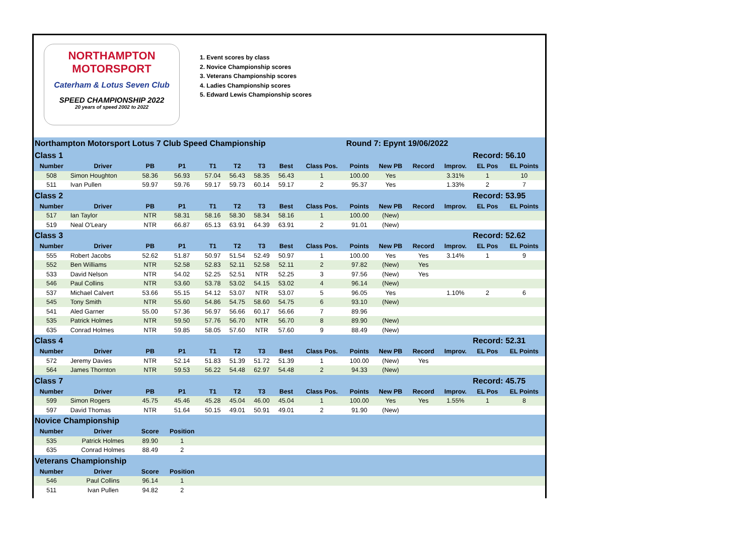NORTHAMPTON MOTORSPORT
Caterham & Lotus Seven Club
SPEED CHAMPIONSHIP 2022
20 years of speed 2002 to 2022
1. Event scores by class
2. Novice Championship scores
3. Veterans Championship scores
4. Ladies Championship scores
5. Edward Lewis Championship scores
| Northampton Motorsport Lotus 7 Club Speed Championship | | | | | | | | | Round 7: Epynt 19/06/2022 | | | | | |
| Class 1 | | | | | | | | | | | | | Record: 56.10 | |
| Number | Driver | PB | P1 | T1 | T2 | T3 | Best | Class Pos. | Points | New PB | Record | Improv. | EL Pos | EL Points |
| 508 | Simon Houghton | 58.36 | 56.93 | 57.04 | 56.43 | 58.35 | 56.43 | 1 | 100.00 | Yes | | 3.31% | 1 | 10 |
| 511 | Ivan Pullen | 59.97 | 59.76 | 59.17 | 59.73 | 60.14 | 59.17 | 2 | 95.37 | Yes | | 1.33% | 2 | 7 |
| Class 2 | | | | | | | | | | | | | Record: 53.95 | |
| Number | Driver | PB | P1 | T1 | T2 | T3 | Best | Class Pos. | Points | New PB | Record | Improv. | EL Pos | EL Points |
| 517 | Ian Taylor | NTR | 58.31 | 58.16 | 58.30 | 58.34 | 58.16 | 1 | 100.00 | (New) | | | | |
| 519 | Neal O'Leary | NTR | 66.87 | 65.13 | 63.91 | 64.39 | 63.91 | 2 | 91.01 | (New) | | | | |
| Class 3 | | | | | | | | | | | | | Record: 52.62 | |
| Number | Driver | PB | P1 | T1 | T2 | T3 | Best | Class Pos. | Points | New PB | Record | Improv. | EL Pos | EL Points |
| 555 | Robert Jacobs | 52.62 | 51.87 | 50.97 | 51.54 | 52.49 | 50.97 | 1 | 100.00 | Yes | Yes | 3.14% | 1 | 9 |
| 552 | Ben Williams | NTR | 52.58 | 52.83 | 52.11 | 52.58 | 52.11 | 2 | 97.82 | (New) | Yes | | | |
| 533 | David Nelson | NTR | 54.02 | 52.25 | 52.51 | NTR | 52.25 | 3 | 97.56 | (New) | Yes | | | |
| 546 | Paul Collins | NTR | 53.60 | 53.78 | 53.02 | 54.15 | 53.02 | 4 | 96.14 | (New) | | | | |
| 537 | Michael Calvert | 53.66 | 55.15 | 54.12 | 53.07 | NTR | 53.07 | 5 | 96.05 | Yes | | 1.10% | 2 | 6 |
| 545 | Tony Smith | NTR | 55.60 | 54.86 | 54.75 | 58.60 | 54.75 | 6 | 93.10 | (New) | | | | |
| 541 | Aled Garner | 55.00 | 57.36 | 56.97 | 56.66 | 60.17 | 56.66 | 7 | 89.96 | | | | | |
| 535 | Patrick Holmes | NTR | 59.50 | 57.76 | 56.70 | NTR | 56.70 | 8 | 89.90 | (New) | | | | |
| 635 | Conrad Holmes | NTR | 59.85 | 58.05 | 57.60 | NTR | 57.60 | 9 | 88.49 | (New) | | | | |
| Class 4 | | | | | | | | | | | | | Record: 52.31 | |
| Number | Driver | PB | P1 | T1 | T2 | T3 | Best | Class Pos. | Points | New PB | Record | Improv. | EL Pos | EL Points |
| 572 | Jeremy Davies | NTR | 52.14 | 51.83 | 51.39 | 51.72 | 51.39 | 1 | 100.00 | (New) | Yes | | | |
| 564 | James Thornton | NTR | 59.53 | 56.22 | 54.48 | 62.97 | 54.48 | 2 | 94.33 | (New) | | | | |
| Class 7 | | | | | | | | | | | | | Record: 45.75 | |
| Number | Driver | PB | P1 | T1 | T2 | T3 | Best | Class Pos. | Points | New PB | Record | Improv. | EL Pos | EL Points |
| 599 | Simon Rogers | 45.75 | 45.46 | 45.28 | 45.04 | 46.00 | 45.04 | 1 | 100.00 | Yes | Yes | 1.55% | 1 | 8 |
| 597 | David Thomas | NTR | 51.64 | 50.15 | 49.01 | 50.91 | 49.01 | 2 | 91.90 | (New) | | | | |
| Novice Championship | | | | | | | | | | | | | | |
| Number | Driver | Score | Position | | | | | | | | | | | |
| 535 | Patrick Holmes | 89.90 | 1 | | | | | | | | | | | |
| 635 | Conrad Holmes | 88.49 | 2 | | | | | | | | | | | |
| Veterans Championship | | | | | | | | | | | | | | |
| Number | Driver | Score | Position | | | | | | | | | | | |
| 546 | Paul Collins | 96.14 | 1 | | | | | | | | | | | |
| 511 | Ivan Pullen | 94.82 | 2 | | | | | | | | | | | |